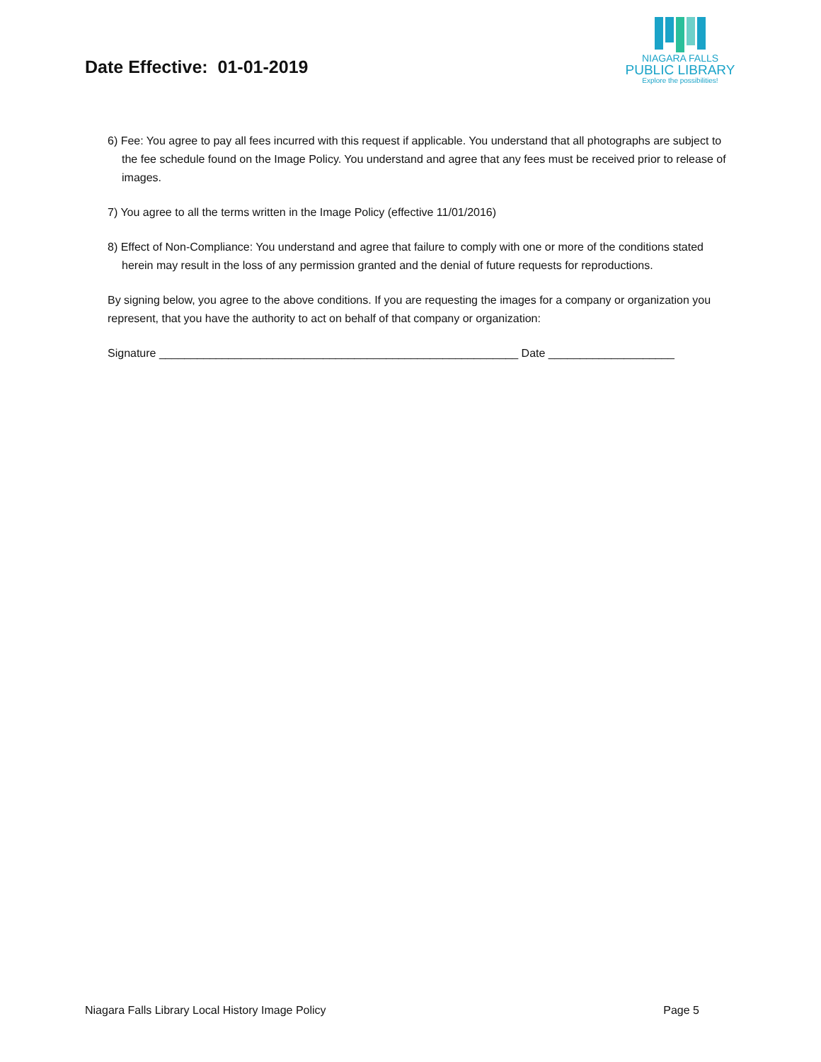Date Effective: 01-01-2019
NIAGARA FALLS
PUBLIC LIBRARY
Explore the possibilities!
6) Fee: You agree to pay all fees incurred with this request if applicable. You understand that all photographs are subject to the fee schedule found on the Image Policy. You understand and agree that any fees must be received prior to release of images.
7) You agree to all the terms written in the Image Policy (effective 11/01/2016)
8) Effect of Non-Compliance: You understand and agree that failure to comply with one or more of the conditions stated herein may result in the loss of any permission granted and the denial of future requests for reproductions.
By signing below, you agree to the above conditions. If you are requesting the images for a company or organization you represent, that you have the authority to act on behalf of that company or organization:
Signature _________________________________________________________ Date ____________________
Niagara Falls Library Local History Image Policy Page 5